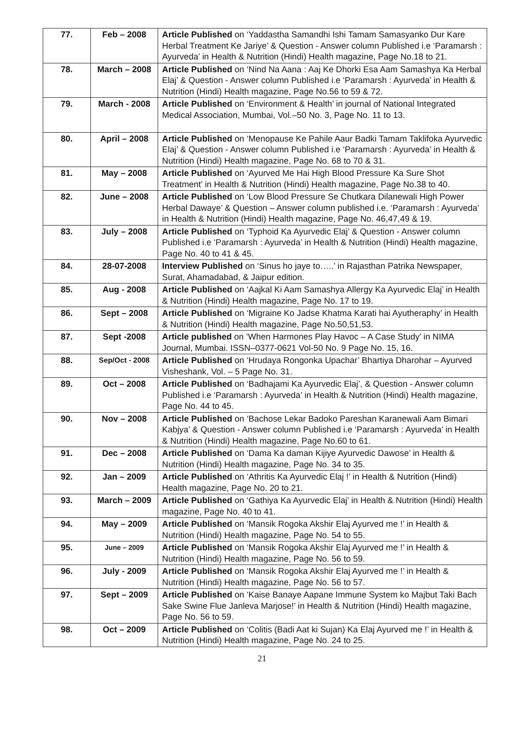| 77. | Feb – 2008 | Article Published on ‘Yaddastha Samandhi Ishi Tamam Samasyanko Dur Kare Herbal Treatment Ke Jariye’ & Question - Answer column Published i.e ‘Paramarsh : Ayurveda’ in Health & Nutrition (Hindi) Health magazine, Page No.18 to 21. |
| 78. | March – 2008 | Article Published on ‘Nind Na Aana : Aaj Ke Dhorki Esa Aam Samashya Ka Herbal Elaj’ & Question - Answer column Published i.e ‘Paramarsh : Ayurveda’ in Health & Nutrition (Hindi) Health magazine, Page No.56 to 59 & 72. |
| 79. | March - 2008 | Article Published on ‘Environment & Health’ in journal of National Integrated Medical Association, Mumbai, Vol.–50 No. 3, Page No. 11 to 13. |
| 80. | April – 2008 | Article Published on ‘Menopause Ke Pahile Aaur Badki Tamam Taklifoka Ayurvedic Elaj’ & Question - Answer column Published i.e ‘Paramarsh : Ayurveda’ in Health & Nutrition (Hindi) Health magazine, Page No. 68 to 70 & 31. |
| 81. | May – 2008 | Article Published on ‘Ayurved Me Hai High Blood Pressure Ka Sure Shot Treatment’ in Health & Nutrition (Hindi) Health magazine, Page No.38 to 40. |
| 82. | June – 2008 | Article Published on ‘Low Blood Pressure Se Chutkara Dilanewali High Power Herbal Dawaye’ & Question – Answer column published i.e. ‘Paramarsh : Ayurveda’ in Health & Nutrition (Hindi) Health magazine, Page No. 46,47,49 & 19. |
| 83. | July – 2008 | Article Published on ‘Typhoid Ka Ayurvedic Elaj’ & Question - Answer column Published i.e ‘Paramarsh : Ayurveda’ in Health & Nutrition (Hindi) Health magazine, Page No. 40 to 41 & 45. |
| 84. | 28-07-2008 | Interview Published on ‘Sinus ho jaye to…..’ in Rajasthan Patrika Newspaper, Surat, Ahamadabad, & Jaipur edition. |
| 85. | Aug - 2008 | Article Published on ‘Aajkal Ki Aam Samashya Allergy Ka Ayurvedic Elaj’ in Health & Nutrition (Hindi) Health magazine, Page No. 17 to 19. |
| 86. | Sept – 2008 | Article Published on ‘Migraine Ko Jadse Khatma Karati hai Ayutheraphy’ in Health & Nutrition (Hindi) Health magazine, Page No.50,51,53. |
| 87. | Sept -2008 | Article published on ‘When Harmones Play Havoc – A Case Study’ in NIMA Journal, Mumbai. ISSN–0377-0621 Vol-50 No. 9 Page No. 15, 16. |
| 88. | Sep/Oct - 2008 | Article Published on ‘Hrudaya Rongonka Upachar’ Bhartiya Dharohar – Ayurved Visheshank, Vol. – 5 Page No. 31. |
| 89. | Oct – 2008 | Article Published on ‘Badhajami Ka Ayurvedic Elaj’, & Question - Answer column Published i.e ‘Paramarsh : Ayurveda’ in Health & Nutrition (Hindi) Health magazine, Page No. 44 to 45. |
| 90. | Nov – 2008 | Article Published on ‘Bachose Lekar Badoko Pareshan Karanewali Aam Bimari Kabjya’ & Question - Answer column Published i.e ‘Paramarsh : Ayurveda’ in Health & Nutrition (Hindi) Health magazine, Page No.60 to 61. |
| 91. | Dec – 2008 | Article Published on ‘Dama Ka daman Kijiye Ayurvedic Dawose’ in Health & Nutrition (Hindi) Health magazine, Page No. 34 to 35. |
| 92. | Jan – 2009 | Article Published on ‘Athritis Ka Ayurvedic Elaj !’ in Health & Nutrition (Hindi) Health magazine, Page No. 20 to 21. |
| 93. | March – 2009 | Article Published on ‘Gathiya Ka Ayurvedic Elaj’ in Health & Nutrition (Hindi) Health magazine, Page No. 40 to 41. |
| 94. | May – 2009 | Article Published on ‘Mansik Rogoka Akshir Elaj Ayurved me !’ in Health & Nutrition (Hindi) Health magazine, Page No. 54 to 55. |
| 95. | June – 2009 | Article Published on ‘Mansik Rogoka Akshir Elaj Ayurved me !’ in Health & Nutrition (Hindi) Health magazine, Page No. 56 to 59. |
| 96. | July - 2009 | Article Published on ‘Mansik Rogoka Akshir Elaj Ayurved me !’ in Health & Nutrition (Hindi) Health magazine, Page No. 56 to 57. |
| 97. | Sept – 2009 | Article Published on ‘Kaise Banaye Aapane Immune System ko Majbut Taki Bach Sake Swine Flue Janleva Marjose!’ in Health & Nutrition (Hindi) Health magazine, Page No. 56 to 59. |
| 98. | Oct – 2009 | Article Published on ‘Colitis (Badi Aat ki Sujan) Ka Elaj Ayurved me !’ in Health & Nutrition (Hindi) Health magazine, Page No. 24 to 25. |
21